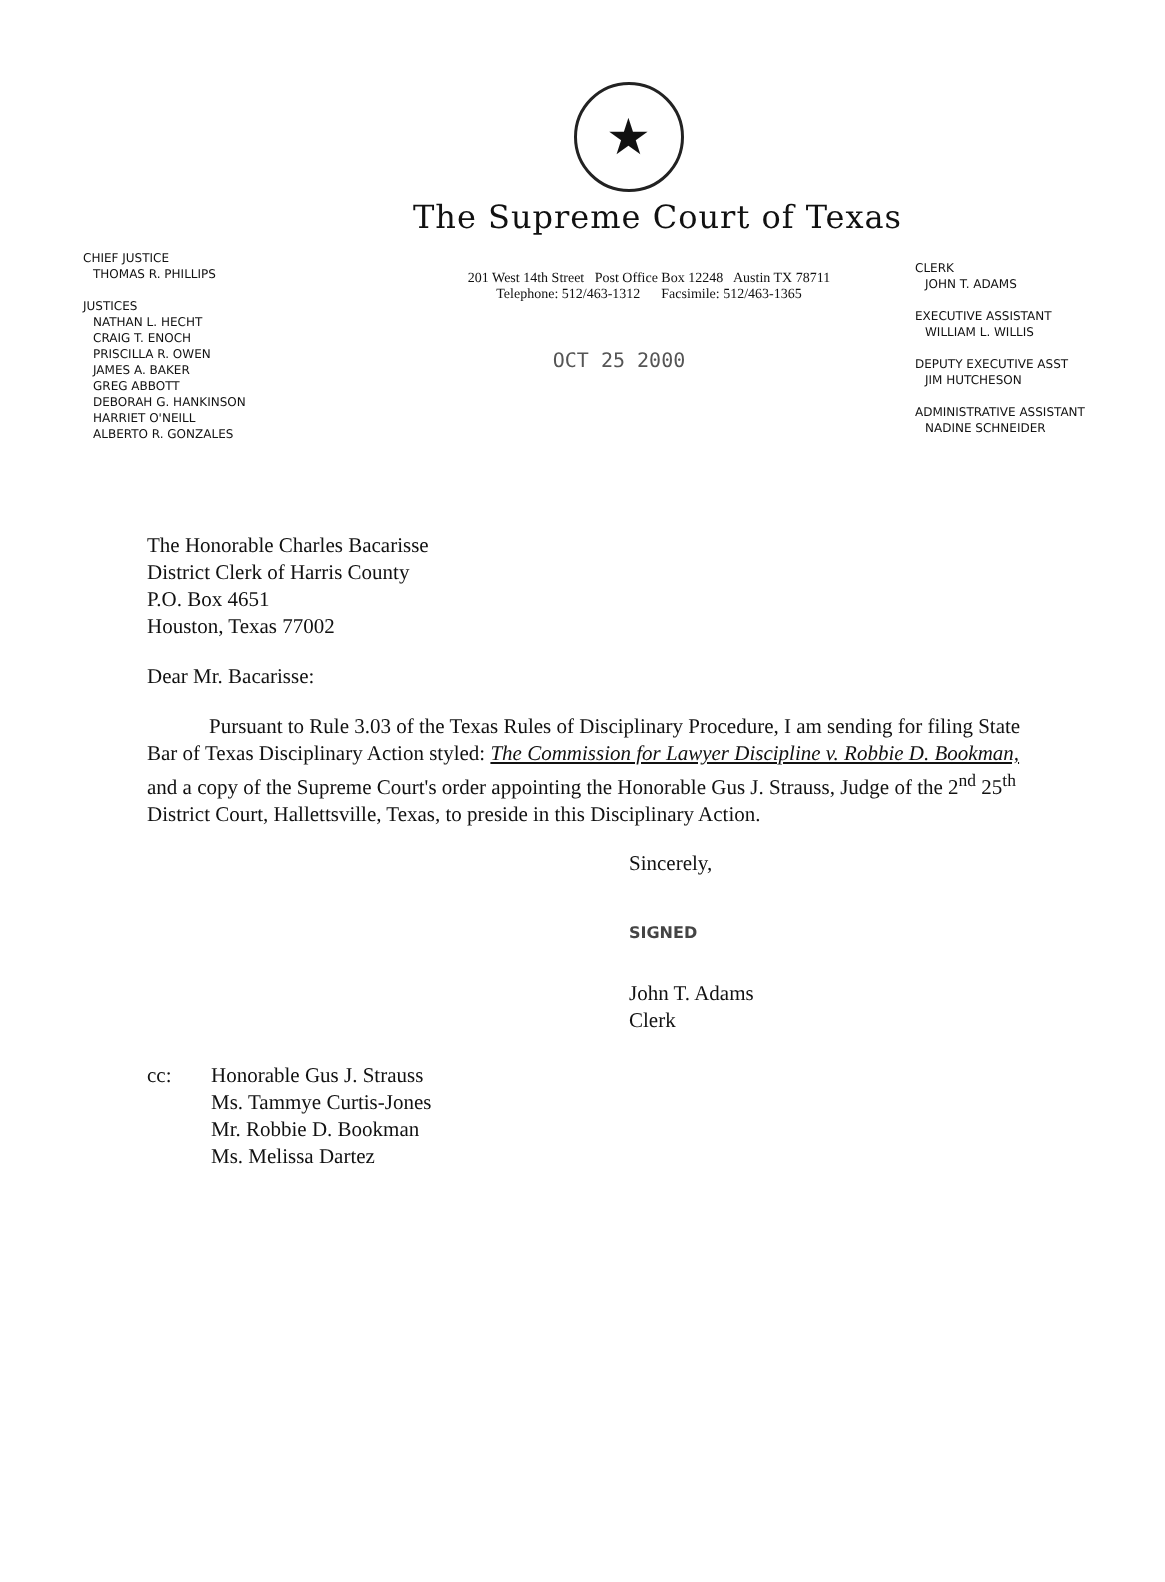★
The Supreme Court of Texas
CHIEF JUSTICE
THOMAS R. PHILLIPS
JUSTICES
NATHAN L. HECHT
CRAIG T. ENOCH
PRISCILLA R. OWEN
JAMES A. BAKER
GREG ABBOTT
DEBORAH G. HANKINSON
HARRIET O'NEILL
ALBERTO R. GONZALES
201 West 14th Street Post Office Box 12248 Austin TX 78711
Telephone: 512/463-1312 Facsimile: 512/463-1365
OCT 25 2000
CLERK
JOHN T. ADAMS
EXECUTIVE ASSISTANT
WILLIAM L. WILLIS
DEPUTY EXECUTIVE ASST
JIM HUTCHESON
ADMINISTRATIVE ASSISTANT
NADINE SCHNEIDER
The Honorable Charles Bacarisse
District Clerk of Harris County
P.O. Box 4651
Houston, Texas 77002
Dear Mr. Bacarisse:
Pursuant to Rule 3.03 of the Texas Rules of Disciplinary Procedure, I am sending for filing State Bar of Texas Disciplinary Action styled: The Commission for Lawyer Discipline v. Robbie D. Bookman, and a copy of the Supreme Court's order appointing the Honorable Gus J. Strauss, Judge of the 2<sup>nd</sup> 25<sup>th</sup> District Court, Hallettsville, Texas, to preside in this Disciplinary Action.
Sincerely,
SIGNED
John T. Adams
Clerk
cc: Honorable Gus J. Strauss
Ms. Tammye Curtis-Jones
Mr. Robbie D. Bookman
Ms. Melissa Dartez